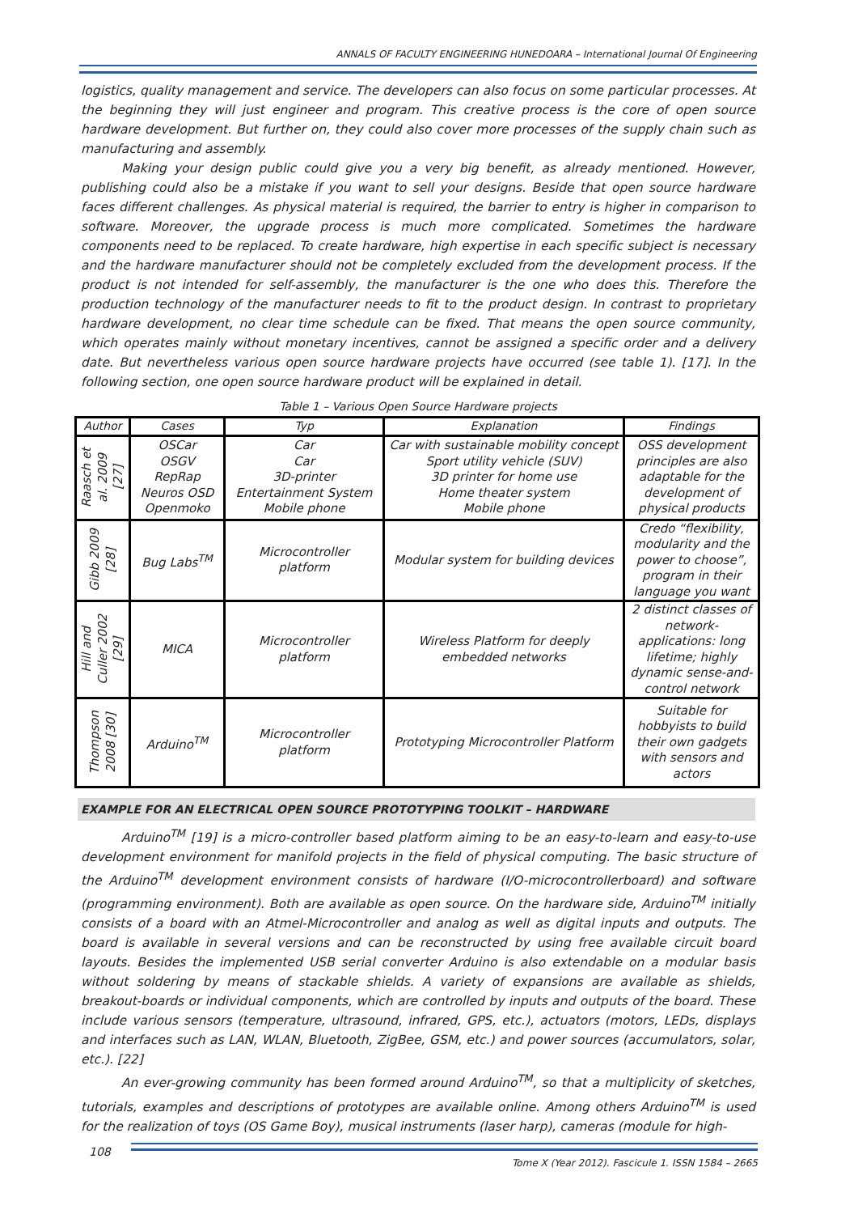ANNALS OF FACULTY ENGINEERING HUNEDOARA – International Journal Of Engineering
logistics, quality management and service. The developers can also focus on some particular processes. At the beginning they will just engineer and program. This creative process is the core of open source hardware development. But further on, they could also cover more processes of the supply chain such as manufacturing and assembly.
Making your design public could give you a very big benefit, as already mentioned. However, publishing could also be a mistake if you want to sell your designs. Beside that open source hardware faces different challenges. As physical material is required, the barrier to entry is higher in comparison to software. Moreover, the upgrade process is much more complicated. Sometimes the hardware components need to be replaced. To create hardware, high expertise in each specific subject is necessary and the hardware manufacturer should not be completely excluded from the development process. If the product is not intended for self-assembly, the manufacturer is the one who does this. Therefore the production technology of the manufacturer needs to fit to the product design. In contrast to proprietary hardware development, no clear time schedule can be fixed. That means the open source community, which operates mainly without monetary incentives, cannot be assigned a specific order and a delivery date. But nevertheless various open source hardware projects have occurred (see table 1). [17]. In the following section, one open source hardware product will be explained in detail.
Table 1 – Various Open Source Hardware projects
| Author | Cases | Typ | Explanation | Findings |
| --- | --- | --- | --- | --- |
| Raasch et al. 2009 [27] | OSCar OSGV RepRap Neuros OSD Openmoko | Car Car 3D-printer Entertainment System Mobile phone | Car with sustainable mobility concept Sport utility vehicle (SUV) 3D printer for home use Home theater system Mobile phone | OSS development principles are also adaptable for the development of physical products |
| Gibb 2009 [28] | Bug Labs<sup>TM</sup> | Microcontroller platform | Modular system for building devices | Credo “flexibility, modularity and the power to choose”, program in their language you want |
| Hill and Culler 2002 [29] | MICA | Microcontroller platform | Wireless Platform for deeply embedded networks | 2 distinct classes of network-applications: long lifetime; highly dynamic sense-and-control network |
| Thompson 2008 [30] | Arduino<sup>TM</sup> | Microcontroller platform | Prototyping Microcontroller Platform | Suitable for hobbyists to build their own gadgets with sensors and actors |
EXAMPLE FOR AN ELECTRICAL OPEN SOURCE PROTOTYPING TOOLKIT – HARDWARE
Arduino<sup>TM</sup> [19] is a micro-controller based platform aiming to be an easy-to-learn and easy-to-use development environment for manifold projects in the field of physical computing. The basic structure of the Arduino<sup>TM</sup> development environment consists of hardware (I/O-microcontrollerboard) and software (programming environment). Both are available as open source. On the hardware side, Arduino<sup>TM</sup> initially consists of a board with an Atmel-Microcontroller and analog as well as digital inputs and outputs. The board is available in several versions and can be reconstructed by using free available circuit board layouts. Besides the implemented USB serial converter Arduino is also extendable on a modular basis without soldering by means of stackable shields. A variety of expansions are available as shields, breakout-boards or individual components, which are controlled by inputs and outputs of the board. These include various sensors (temperature, ultrasound, infrared, GPS, etc.), actuators (motors, LEDs, displays and interfaces such as LAN, WLAN, Bluetooth, ZigBee, GSM, etc.) and power sources (accumulators, solar, etc.). [22]
An ever-growing community has been formed around Arduino<sup>TM</sup>, so that a multiplicity of sketches, tutorials, examples and descriptions of prototypes are available online. Among others Arduino<sup>TM</sup> is used for the realization of toys (OS Game Boy), musical instruments (laser harp), cameras (module for high-
108
Tome X (Year 2012). Fascicule 1. ISSN 1584 – 2665